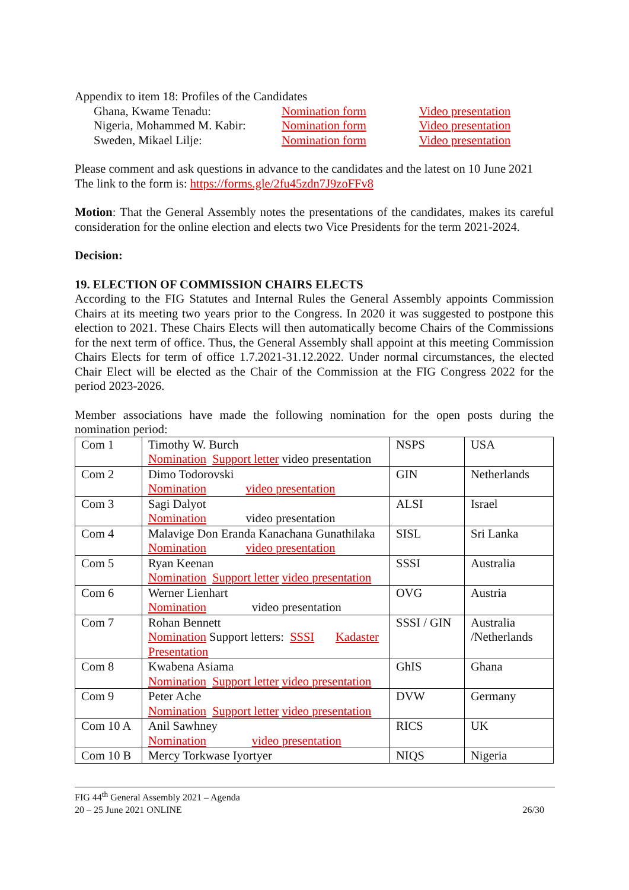Appendix to item 18: Profiles of the Candidates
| Ghana, Kwame Tenadu: | Nomination form | Video presentation |
| Nigeria, Mohammed M. Kabir: | Nomination form | Video presentation |
| Sweden, Mikael Lilje: | Nomination form | Video presentation |
Please comment and ask questions in advance to the candidates and the latest on 10 June 2021
The link to the form is: https://forms.gle/2fu45zdn7J9zoFFv8
Motion: That the General Assembly notes the presentations of the candidates, makes its careful consideration for the online election and elects two Vice Presidents for the term 2021-2024.
Decision:
19. ELECTION OF COMMISSION CHAIRS ELECTS
According to the FIG Statutes and Internal Rules the General Assembly appoints Commission Chairs at its meeting two years prior to the Congress. In 2020 it was suggested to postpone this election to 2021. These Chairs Elects will then automatically become Chairs of the Commissions for the next term of office. Thus, the General Assembly shall appoint at this meeting Commission Chairs Elects for term of office 1.7.2021-31.12.2022. Under normal circumstances, the elected Chair Elect will be elected as the Chair of the Commission at the FIG Congress 2022 for the period 2023-2026.
Member associations have made the following nomination for the open posts during the nomination period:
| Com 1 | Timothy W. Burch Nomination Support letter video presentation | NSPS | USA |
| Com 2 | Dimo Todorovski Nomination video presentation | GIN | Netherlands |
| Com 3 | Sagi Dalyot Nomination video presentation | ALSI | Israel |
| Com 4 | Malavige Don Eranda Kanachana Gunathilaka Nomination video presentation | SISL | Sri Lanka |
| Com 5 | Ryan Keenan Nomination Support letter video presentation | SSSI | Australia |
| Com 6 | Werner Lienhart Nomination video presentation | OVG | Austria |
| Com 7 | Rohan Bennett Nomination Support letters: SSSI Kadaster Presentation | SSSI / GIN | Australia /Netherlands |
| Com 8 | Kwabena Asiama Nomination Support letter video presentation | GhIS | Ghana |
| Com 9 | Peter Ache Nomination Support letter video presentation | DVW | Germany |
| Com 10 A | Anil Sawhney Nomination video presentation | RICS | UK |
| Com 10 B | Mercy Torkwase Iyortyer | NIQS | Nigeria |
FIG 44<sup>th</sup> General Assembly 2021 – Agenda
20 – 25 June 2021 ONLINE 26/30